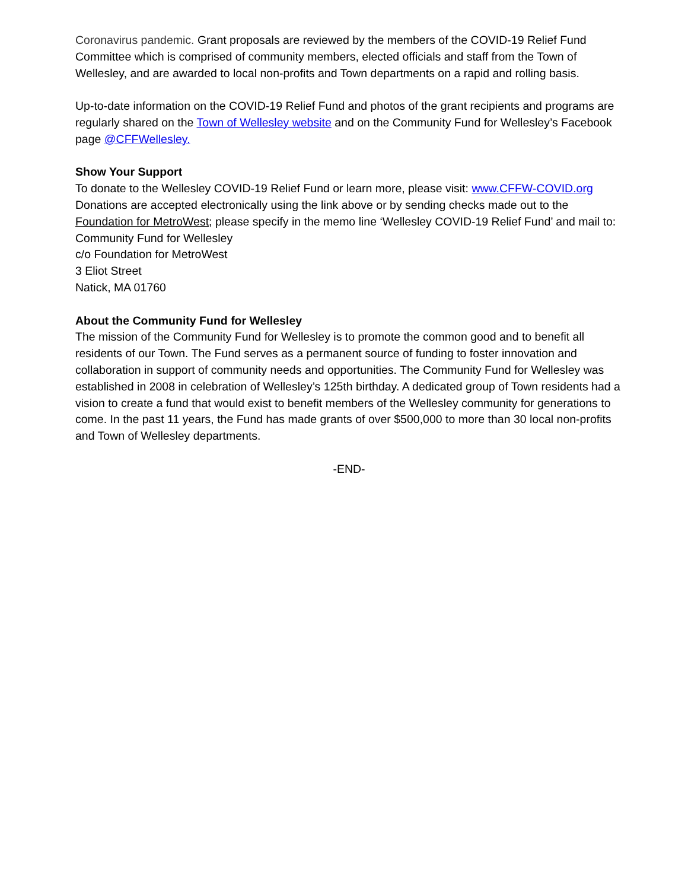Coronavirus pandemic. Grant proposals are reviewed by the members of the COVID-19 Relief Fund Committee which is comprised of community members, elected officials and staff from the Town of Wellesley, and are awarded to local non-profits and Town departments on a rapid and rolling basis.
Up-to-date information on the COVID-19 Relief Fund and photos of the grant recipients and programs are regularly shared on the Town of Wellesley website and on the Community Fund for Wellesley’s Facebook page @CFFWellesley.
Show Your Support
To donate to the Wellesley COVID-19 Relief Fund or learn more, please visit: www.CFFW-COVID.org Donations are accepted electronically using the link above or by sending checks made out to the Foundation for MetroWest; please specify in the memo line ‘Wellesley COVID-19 Relief Fund’ and mail to:
Community Fund for Wellesley
c/o Foundation for MetroWest
3 Eliot Street
Natick, MA 01760
About the Community Fund for Wellesley
The mission of the Community Fund for Wellesley is to promote the common good and to benefit all residents of our Town. The Fund serves as a permanent source of funding to foster innovation and collaboration in support of community needs and opportunities. The Community Fund for Wellesley was established in 2008 in celebration of Wellesley’s 125th birthday. A dedicated group of Town residents had a vision to create a fund that would exist to benefit members of the Wellesley community for generations to come. In the past 11 years, the Fund has made grants of over $500,000 to more than 30 local non-profits and Town of Wellesley departments.
-END-